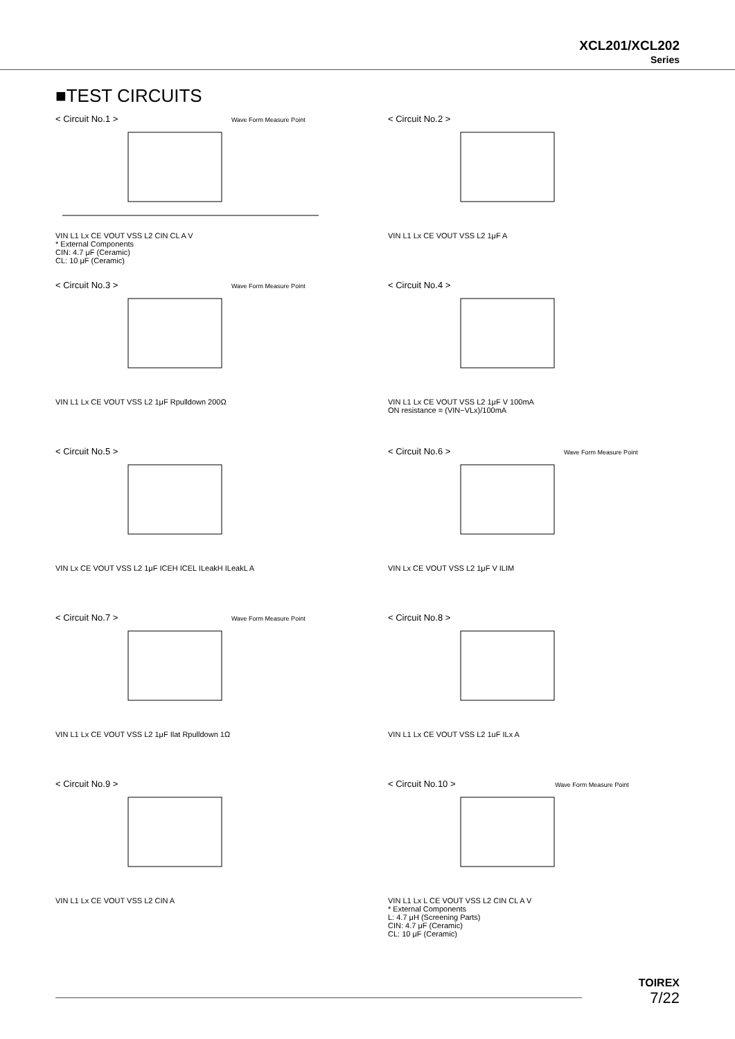XCL201/XCL202
Series
■TEST CIRCUITS
< Circuit No.1 > Wave Form Measure Point
VIN L1 Lx CE VOUT VSS L2 CIN CL A V
* External Components
CIN: 4.7 μF (Ceramic)
CL: 10 μF (Ceramic)
< Circuit No.2 >
VIN L1 Lx CE VOUT VSS L2 1μF A
< Circuit No.3 > Wave Form Measure Point
VIN L1 Lx CE VOUT VSS L2 1μF Rpulldown 200Ω
< Circuit No.4 >
VIN L1 Lx CE VOUT VSS L2 1μF V 100mA
ON resistance = (VIN−VLx)/100mA
< Circuit No.5 >
VIN Lx CE VOUT VSS L2 1μF ICEH ICEL ILeakH ILeakL A
< Circuit No.6 > Wave Form Measure Point
VIN Lx CE VOUT VSS L2 1μF V ILIM
< Circuit No.7 > Wave Form Measure Point
VIN L1 Lx CE VOUT VSS L2 1μF Ilat Rpulldown 1Ω
< Circuit No.8 >
VIN L1 Lx CE VOUT VSS L2 1uF ILx A
< Circuit No.9 >
VIN L1 Lx CE VOUT VSS L2 CIN A
< Circuit No.10 > Wave Form Measure Point
VIN L1 Lx L CE VOUT VSS L2 CIN CL A V
* External Components
L: 4.7 μH (Screening Parts)
CIN: 4.7 μF (Ceramic)
CL: 10 μF (Ceramic)
TOIREX
7/22